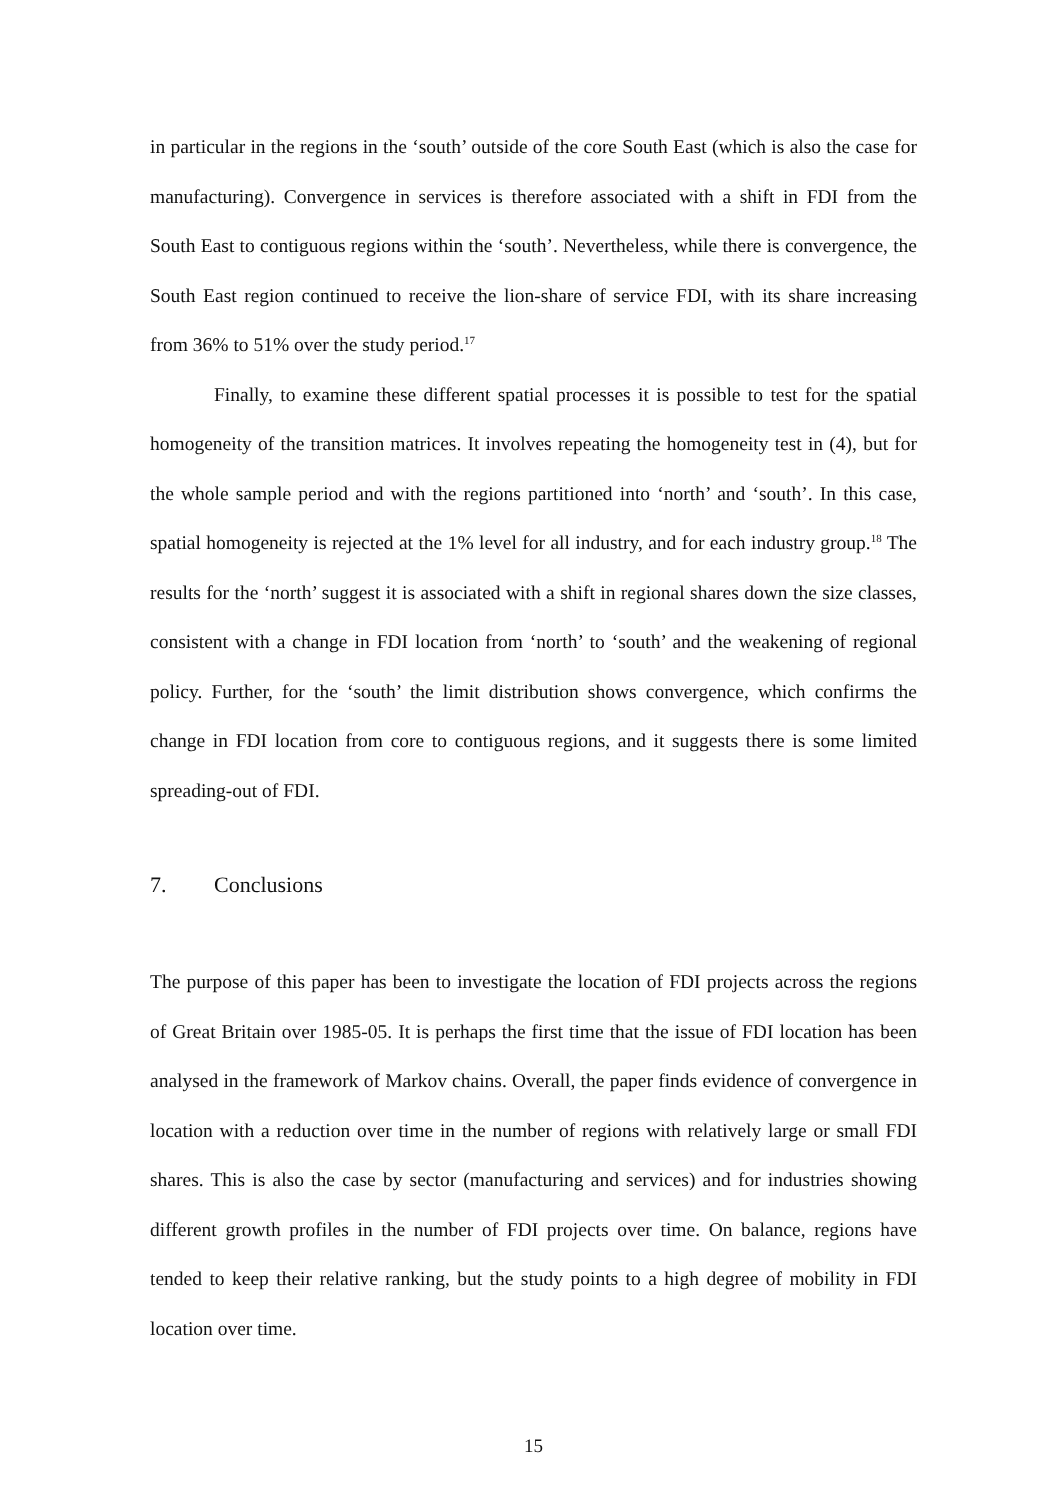in particular in the regions in the ‘south’ outside of the core South East (which is also the case for manufacturing). Convergence in services is therefore associated with a shift in FDI from the South East to contiguous regions within the ‘south’. Nevertheless, while there is convergence, the South East region continued to receive the lion-share of service FDI, with its share increasing from 36% to 51% over the study period.<sup>17</sup>
Finally, to examine these different spatial processes it is possible to test for the spatial homogeneity of the transition matrices. It involves repeating the homogeneity test in (4), but for the whole sample period and with the regions partitioned into ‘north’ and ‘south’. In this case, spatial homogeneity is rejected at the 1% level for all industry, and for each industry group.<sup>18</sup> The results for the ‘north’ suggest it is associated with a shift in regional shares down the size classes, consistent with a change in FDI location from ‘north’ to ‘south’ and the weakening of regional policy. Further, for the ‘south’ the limit distribution shows convergence, which confirms the change in FDI location from core to contiguous regions, and it suggests there is some limited spreading-out of FDI.
7. Conclusions
The purpose of this paper has been to investigate the location of FDI projects across the regions of Great Britain over 1985-05. It is perhaps the first time that the issue of FDI location has been analysed in the framework of Markov chains. Overall, the paper finds evidence of convergence in location with a reduction over time in the number of regions with relatively large or small FDI shares. This is also the case by sector (manufacturing and services) and for industries showing different growth profiles in the number of FDI projects over time. On balance, regions have tended to keep their relative ranking, but the study points to a high degree of mobility in FDI location over time.
15